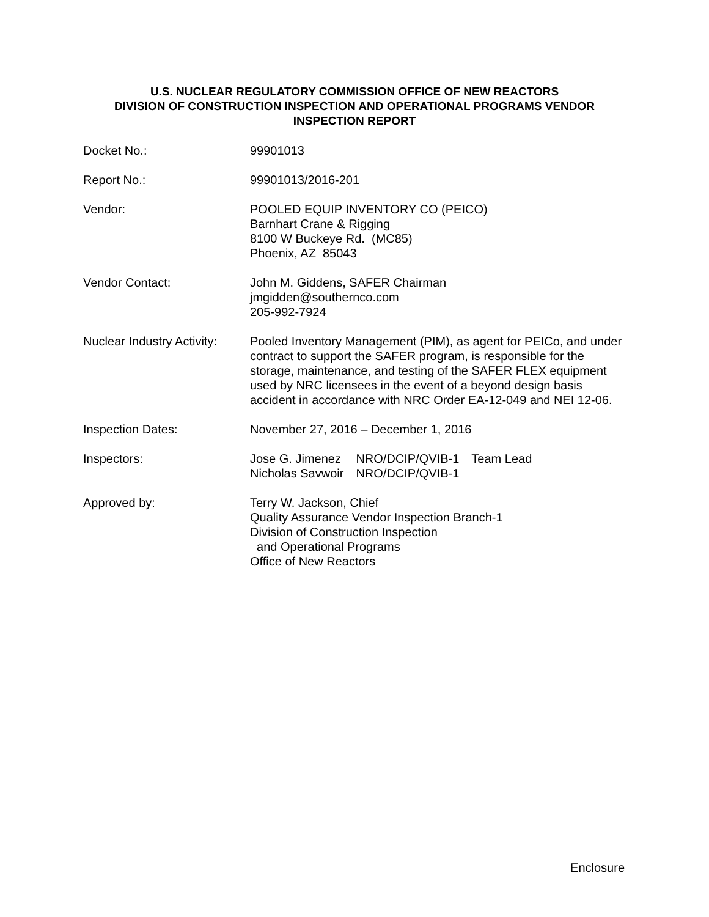U.S. NUCLEAR REGULATORY COMMISSION OFFICE OF NEW REACTORS
DIVISION OF CONSTRUCTION INSPECTION AND OPERATIONAL PROGRAMS VENDOR
INSPECTION REPORT
Docket No.: 99901013
Report No.: 99901013/2016-201
Vendor: POOLED EQUIP INVENTORY CO (PEICO)
Barnhart Crane & Rigging
8100 W Buckeye Rd. (MC85)
Phoenix, AZ 85043
Vendor Contact: John M. Giddens, SAFER Chairman
jmgidden@southernco.com
205-992-7924
Nuclear Industry Activity:
Pooled Inventory Management (PIM), as agent for PEICo, and under contract to support the SAFER program, is responsible for the storage, maintenance, and testing of the SAFER FLEX equipment used by NRC licensees in the event of a beyond design basis accident in accordance with NRC Order EA-12-049 and NEI 12-06.
Inspection Dates: November 27, 2016 – December 1, 2016
Inspectors:
| Jose G. Jimenez | NRO/DCIP/QVIB-1 | Team Lead |
| Nicholas Savwoir | NRO/DCIP/QVIB-1 | |
Approved by: Terry W. Jackson, Chief
Quality Assurance Vendor Inspection Branch-1
Division of Construction Inspection
and Operational Programs
Office of New Reactors
Enclosure